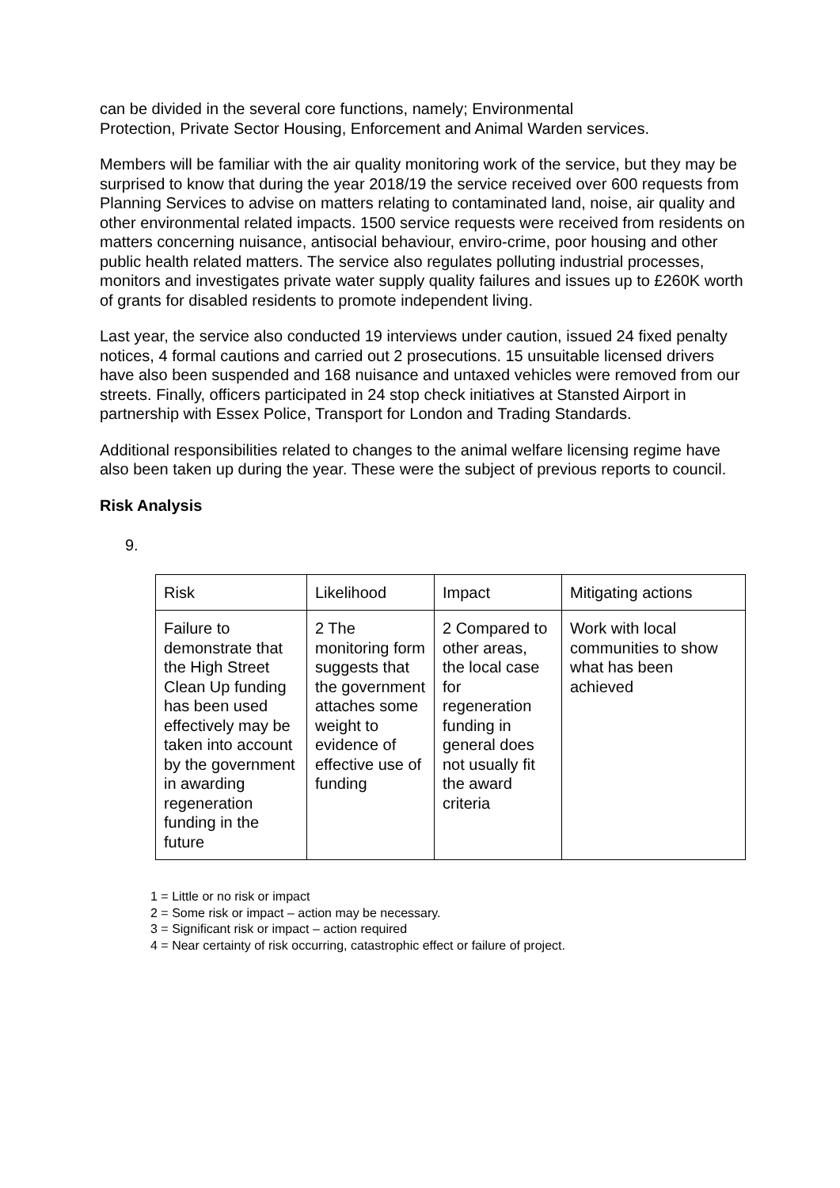can be divided in the several core functions, namely; Environmental
Protection, Private Sector Housing, Enforcement and Animal Warden services.
Members will be familiar with the air quality monitoring work of the service, but they may be surprised to know that during the year 2018/19 the service received over 600 requests from Planning Services to advise on matters relating to contaminated land, noise, air quality and other environmental related impacts. 1500 service requests were received from residents on matters concerning nuisance, antisocial behaviour, enviro-crime, poor housing and other public health related matters. The service also regulates polluting industrial processes, monitors and investigates private water supply quality failures and issues up to £260K worth of grants for disabled residents to promote independent living.
Last year, the service also conducted 19 interviews under caution, issued 24 fixed penalty notices, 4 formal cautions and carried out 2 prosecutions. 15 unsuitable licensed drivers have also been suspended and 168 nuisance and untaxed vehicles were removed from our streets. Finally, officers participated in 24 stop check initiatives at Stansted Airport in partnership with Essex Police, Transport for London and Trading Standards.
Additional responsibilities related to changes to the animal welfare licensing regime have also been taken up during the year. These were the subject of previous reports to council.
Risk Analysis
9.
| Risk | Likelihood | Impact | Mitigating actions |
| --- | --- | --- | --- |
| Failure to demonstrate that the High Street Clean Up funding has been used effectively may be taken into account by the government in awarding regeneration funding in the future | 2 The monitoring form suggests that the government attaches some weight to evidence of effective use of funding | 2 Compared to other areas, the local case for regeneration funding in general does not usually fit the award criteria | Work with local communities to show what has been achieved |
1 = Little or no risk or impact
2 = Some risk or impact – action may be necessary.
3 = Significant risk or impact – action required
4 = Near certainty of risk occurring, catastrophic effect or failure of project.